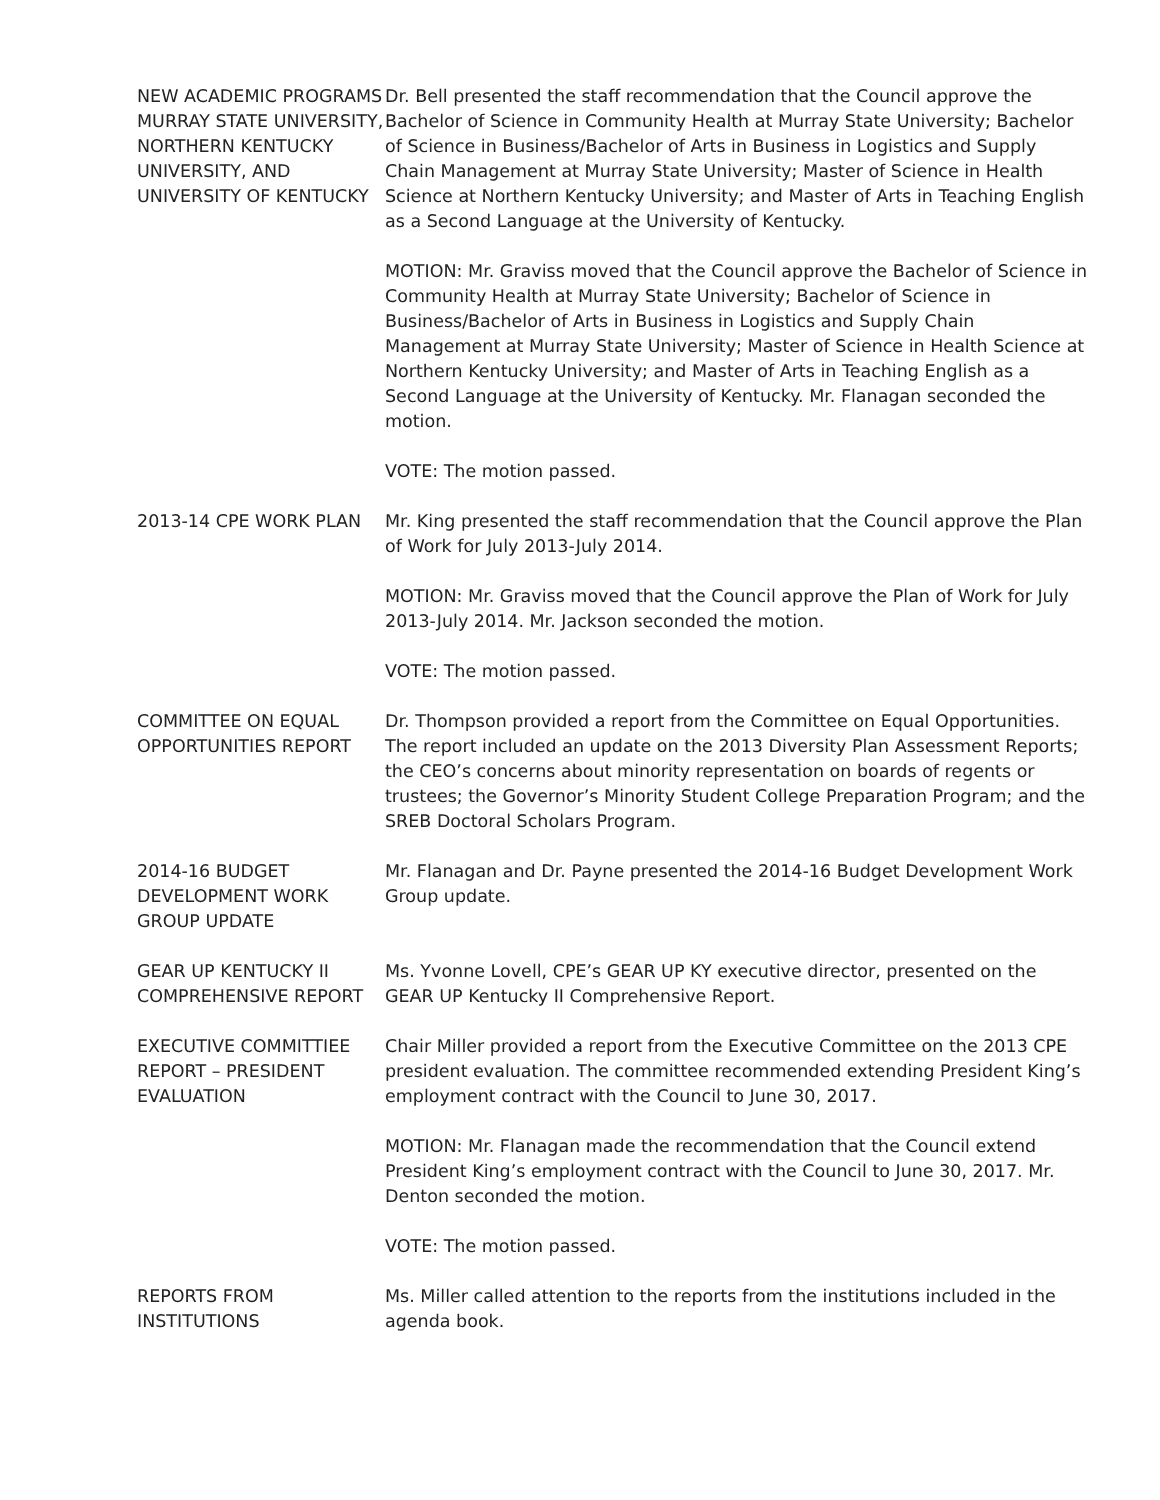NEW ACADEMIC PROGRAMS
MURRAY STATE UNIVERSITY, NORTHERN KENTUCKY UNIVERSITY, AND UNIVERSITY OF KENTUCKY
Dr. Bell presented the staff recommendation that the Council approve the Bachelor of Science in Community Health at Murray State University; Bachelor of Science in Business/Bachelor of Arts in Business in Logistics and Supply Chain Management at Murray State University; Master of Science in Health Science at Northern Kentucky University; and Master of Arts in Teaching English as a Second Language at the University of Kentucky.
MOTION: Mr. Graviss moved that the Council approve the Bachelor of Science in Community Health at Murray State University; Bachelor of Science in Business/Bachelor of Arts in Business in Logistics and Supply Chain Management at Murray State University; Master of Science in Health Science at Northern Kentucky University; and Master of Arts in Teaching English as a Second Language at the University of Kentucky. Mr. Flanagan seconded the motion.
VOTE: The motion passed.
2013-14 CPE WORK PLAN Mr. King presented the staff recommendation that the Council approve the Plan of Work for July 2013-July 2014.
MOTION: Mr. Graviss moved that the Council approve the Plan of Work for July 2013-July 2014. Mr. Jackson seconded the motion.
VOTE: The motion passed.
COMMITTEE ON EQUAL OPPORTUNITIES REPORT
Dr. Thompson provided a report from the Committee on Equal Opportunities. The report included an update on the 2013 Diversity Plan Assessment Reports; the CEO’s concerns about minority representation on boards of regents or trustees; the Governor’s Minority Student College Preparation Program; and the SREB Doctoral Scholars Program.
2014-16 BUDGET DEVELOPMENT WORK GROUP UPDATE
Mr. Flanagan and Dr. Payne presented the 2014-16 Budget Development Work Group update.
GEAR UP KENTUCKY II COMPREHENSIVE REPORT
Ms. Yvonne Lovell, CPE’s GEAR UP KY executive director, presented on the GEAR UP Kentucky II Comprehensive Report.
EXECUTIVE COMMITTIEE REPORT – PRESIDENT EVALUATION
Chair Miller provided a report from the Executive Committee on the 2013 CPE president evaluation. The committee recommended extending President King’s employment contract with the Council to June 30, 2017.
MOTION: Mr. Flanagan made the recommendation that the Council extend President King’s employment contract with the Council to June 30, 2017. Mr. Denton seconded the motion.
VOTE: The motion passed.
REPORTS FROM INSTITUTIONS
Ms. Miller called attention to the reports from the institutions included in the agenda book.